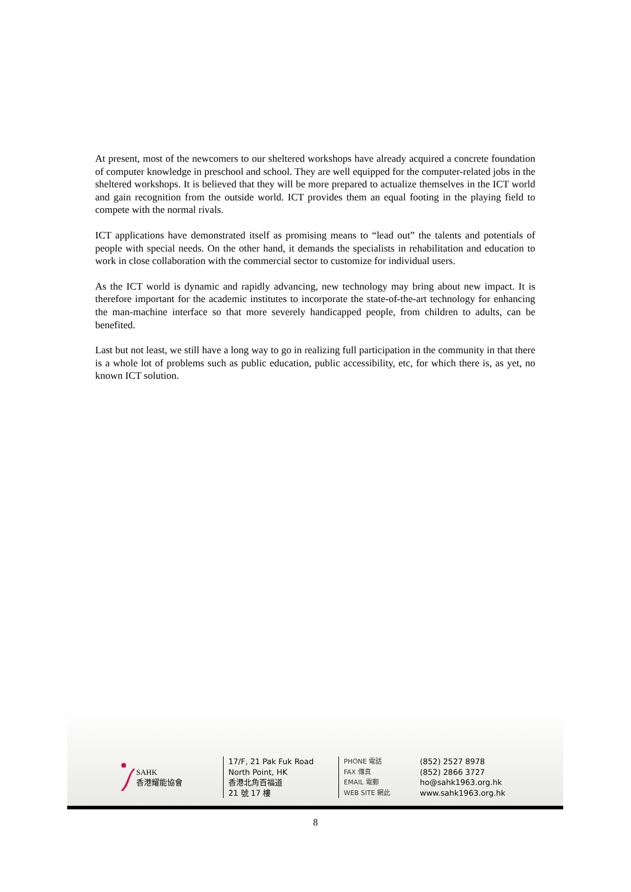At present, most of the newcomers to our sheltered workshops have already acquired a concrete foundation of computer knowledge in preschool and school. They are well equipped for the computer-related jobs in the sheltered workshops. It is believed that they will be more prepared to actualize themselves in the ICT world and gain recognition from the outside world. ICT provides them an equal footing in the playing field to compete with the normal rivals.
ICT applications have demonstrated itself as promising means to “lead out” the talents and potentials of people with special needs. On the other hand, it demands the specialists in rehabilitation and education to work in close collaboration with the commercial sector to customize for individual users.
As the ICT world is dynamic and rapidly advancing, new technology may bring about new impact. It is therefore important for the academic institutes to incorporate the state-of-the-art technology for enhancing the man-machine interface so that more severely handicapped people, from children to adults, can be benefited.
Last but not least, we still have a long way to go in realizing full participation in the community in that there is a whole lot of problems such as public education, public accessibility, etc, for which there is, as yet, no known ICT solution.
SAHK
香港耀能協會
17/F, 21 Pak Fuk Road
North Point, HK
香港北角百福道
21 號 17 樓
PHONE 電話
FAX 傳真
EMAIL 電郵
WEB SITE 網此
(852) 2527 8978
(852) 2866 3727
ho@sahk1963.org.hk
www.sahk1963.org.hk
8